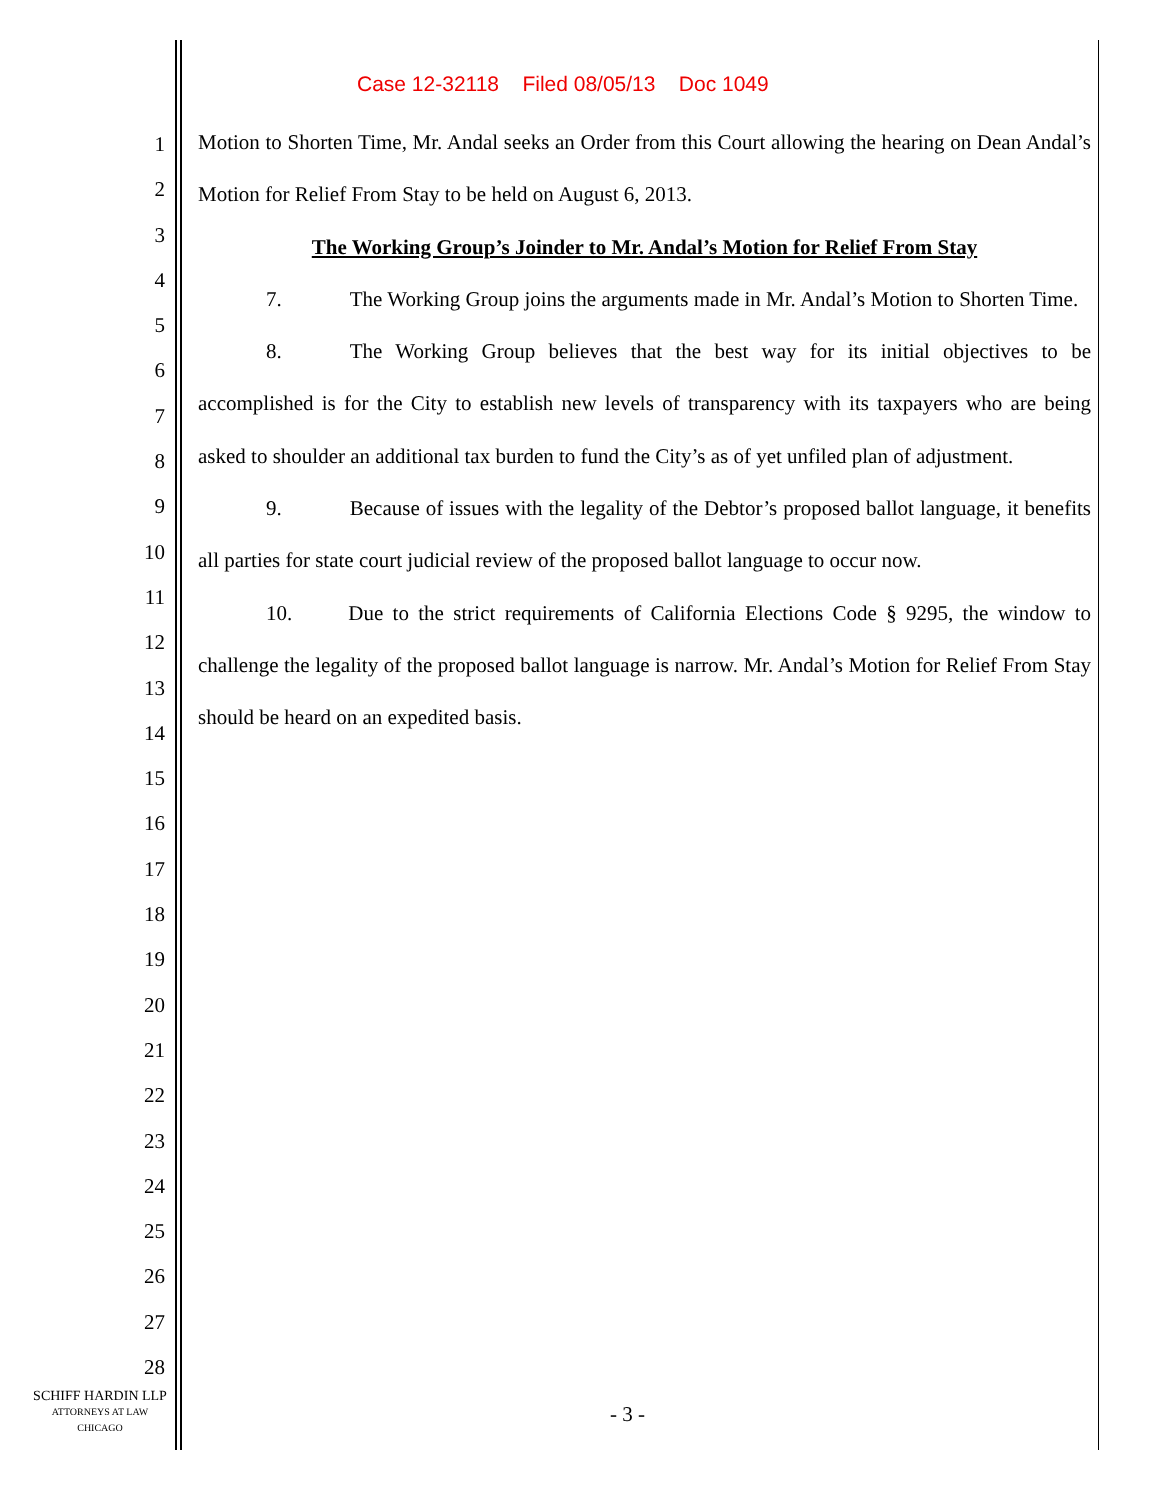Case 12-32118 Filed 08/05/13 Doc 1049
1
2
3
4
5
6
7
8
9
10
11
12
13
14
15
16
17
18
19
20
21
22
23
24
25
26
27
28
Motion to Shorten Time, Mr. Andal seeks an Order from this Court allowing the hearing on Dean Andal’s Motion for Relief From Stay to be held on August 6, 2013.
The Working Group’s Joinder to Mr. Andal’s Motion for Relief From Stay
7. The Working Group joins the arguments made in Mr. Andal’s Motion to Shorten Time.
8. The Working Group believes that the best way for its initial objectives to be accomplished is for the City to establish new levels of transparency with its taxpayers who are being asked to shoulder an additional tax burden to fund the City’s as of yet unfiled plan of adjustment.
9. Because of issues with the legality of the Debtor’s proposed ballot language, it benefits all parties for state court judicial review of the proposed ballot language to occur now.
10. Due to the strict requirements of California Elections Code § 9295, the window to challenge the legality of the proposed ballot language is narrow. Mr. Andal’s Motion for Relief From Stay should be heard on an expedited basis.
SCHIFF HARDIN LLP
ATTORNEYS AT LAW
CHICAGO
- 3 -